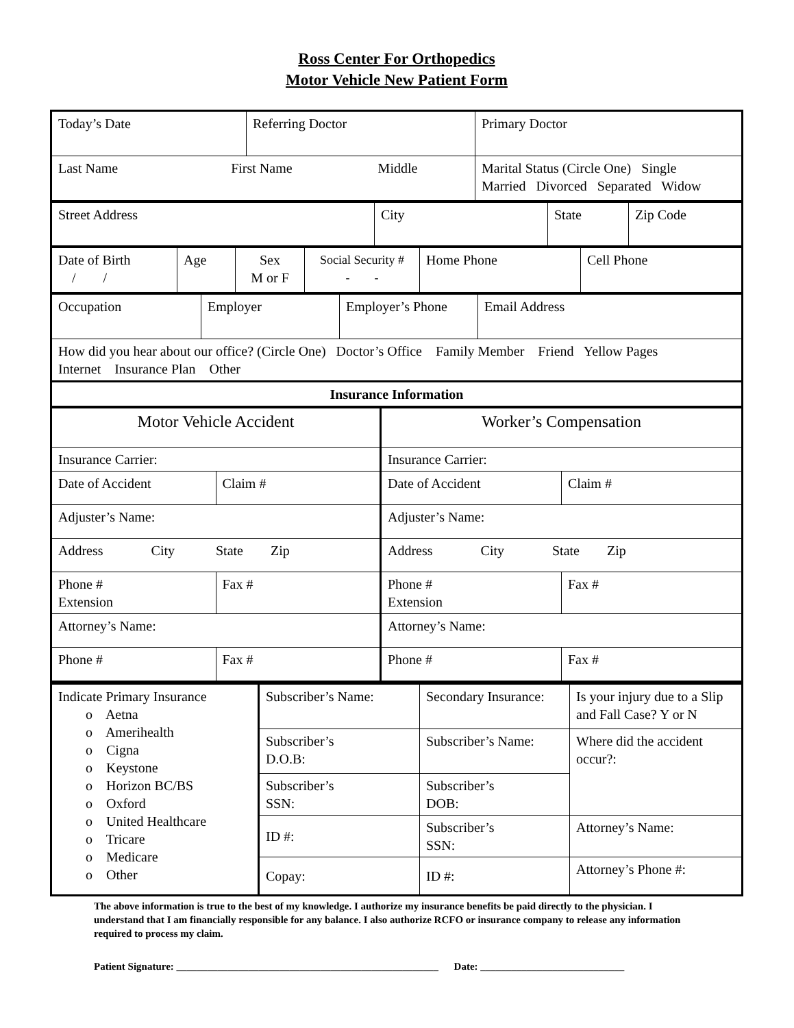Ross Center For Orthopedics
Motor Vehicle New Patient Form
| Today’s Date | Referring Doctor | Primary Doctor |
| Last Name First Name Middle | | Marital Status (Circle One) Single Married Divorced Separated Widow |
| Street Address | City | State | Zip Code |
| Date of Birth / / | Age | Sex M or F | Social Security # - - | Home Phone | Cell Phone |
| Occupation | Employer | Employer’s Phone | Email Address |
| How did you hear about our office? (Circle One) Doctor’s Office Family Member Friend Yellow Pages Internet Insurance Plan Other | | | |
| Insurance Information | | | |
| Motor Vehicle Accident | | Worker’s Compensation | |
| Insurance Carrier: | | Insurance Carrier: | |
| Date of Accident | Claim # | Date of Accident | Claim # |
| Adjuster’s Name: | | Adjuster’s Name: | |
| Address City State Zip | | Address City State Zip | |
| Phone # Extension | Fax # | Phone # Extension | Fax # |
| Attorney’s Name: | | Attorney’s Name: | |
| Phone # | Fax # | Phone # | Fax # |
| Indicate Primary Insurance o Aetna o Amerihealth o Cigna o Keystone o Horizon BC/BS o Oxford o United Healthcare o Tricare o Medicare o Other | Subscriber’s Name: | Secondary Insurance: | Is your injury due to a Slip and Fall Case? Y or N |
| | Subscriber’s D.O.B: | Subscriber’s Name: | Where did the accident occur?: |
| | Subscriber’s SSN: | Subscriber’s DOB: | |
| | ID #: | Subscriber’s SSN: | Attorney’s Name: |
| | Copay: | ID #: | Attorney’s Phone #: |
The above information is true to the best of my knowledge. I authorize my insurance benefits be paid directly to the physician. I understand that I am financially responsible for any balance. I also authorize RCFO or insurance company to release any information required to process my claim.
Patient Signature: ___________________________________________________ Date: ____________________________